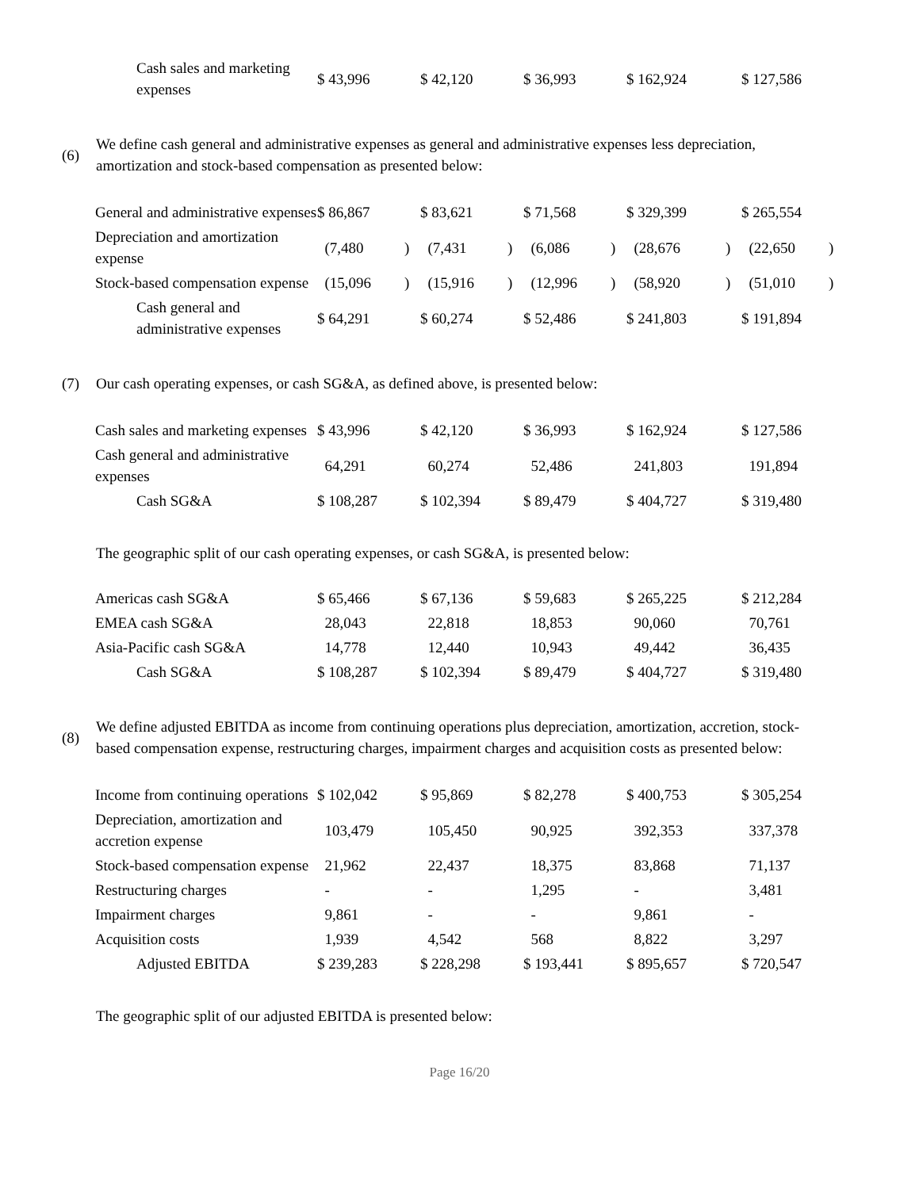| Cash sales and marketing expenses | $ 43,996 | | $ 42,120 | | $ 36,993 | | $ 162,924 | | $ 127,586 |
(6) We define cash general and administrative expenses as general and administrative expenses less depreciation, amortization and stock-based compensation as presented below:
| General and administrative expenses | $ 86,867 | | $ 83,621 | | $ 71,568 | | $ 329,399 | | $ 265,554 | |
| Depreciation and amortization expense | (7,480 | ) | (7,431 | ) | (6,086 | ) | (28,676 | ) | (22,650 | ) |
| Stock-based compensation expense | (15,096 | ) | (15,916 | ) | (12,996 | ) | (58,920 | ) | (51,010 | ) |
| Cash general and administrative expenses | $ 64,291 | | $ 60,274 | | $ 52,486 | | $ 241,803 | | $ 191,894 | |
(7) Our cash operating expenses, or cash SG&A, as defined above, is presented below:
| Cash sales and marketing expenses | $ 43,996 | | $ 42,120 | | $ 36,993 | | $ 162,924 | | $ 127,586 |
| Cash general and administrative expenses | 64,291 | | 60,274 | | 52,486 | | 241,803 | | 191,894 |
| Cash SG&A | $ 108,287 | | $ 102,394 | | $ 89,479 | | $ 404,727 | | $ 319,480 |
The geographic split of our cash operating expenses, or cash SG&A, is presented below:
| Americas cash SG&A | $ 65,466 | | $ 67,136 | | $ 59,683 | | $ 265,225 | | $ 212,284 |
| EMEA cash SG&A | 28,043 | | 22,818 | | 18,853 | | 90,060 | | 70,761 |
| Asia-Pacific cash SG&A | 14,778 | | 12,440 | | 10,943 | | 49,442 | | 36,435 |
| Cash SG&A | $ 108,287 | | $ 102,394 | | $ 89,479 | | $ 404,727 | | $ 319,480 |
(8) We define adjusted EBITDA as income from continuing operations plus depreciation, amortization, accretion, stock-based compensation expense, restructuring charges, impairment charges and acquisition costs as presented below:
| Income from continuing operations | $ 102,042 | | $ 95,869 | | $ 82,278 | | $ 400,753 | | $ 305,254 |
| Depreciation, amortization and accretion expense | 103,479 | | 105,450 | | 90,925 | | 392,353 | | 337,378 |
| Stock-based compensation expense | 21,962 | | 22,437 | | 18,375 | | 83,868 | | 71,137 |
| Restructuring charges | - | | - | | 1,295 | | - | | 3,481 |
| Impairment charges | 9,861 | | - | | - | | 9,861 | | - |
| Acquisition costs | 1,939 | | 4,542 | | 568 | | 8,822 | | 3,297 |
| Adjusted EBITDA | $ 239,283 | | $ 228,298 | | $ 193,441 | | $ 895,657 | | $ 720,547 |
The geographic split of our adjusted EBITDA is presented below:
Page 16/20